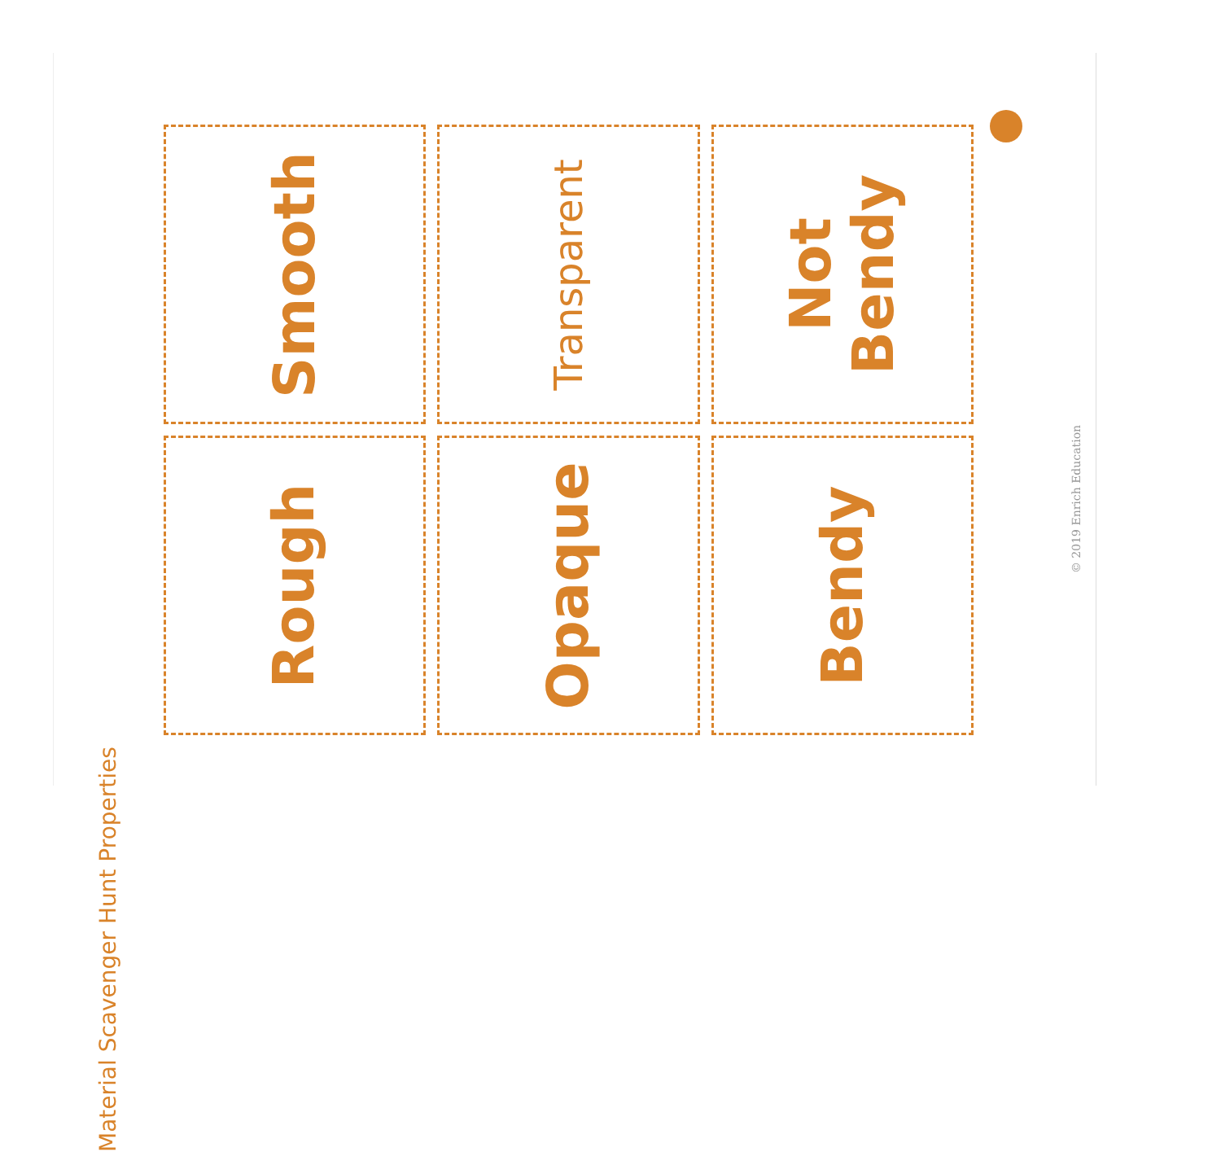Material Scavenger Hunt Properties
Smooth
Transparent
Not
Bendy
Rough
Opaque
Bendy
© 2019 Enrich Education